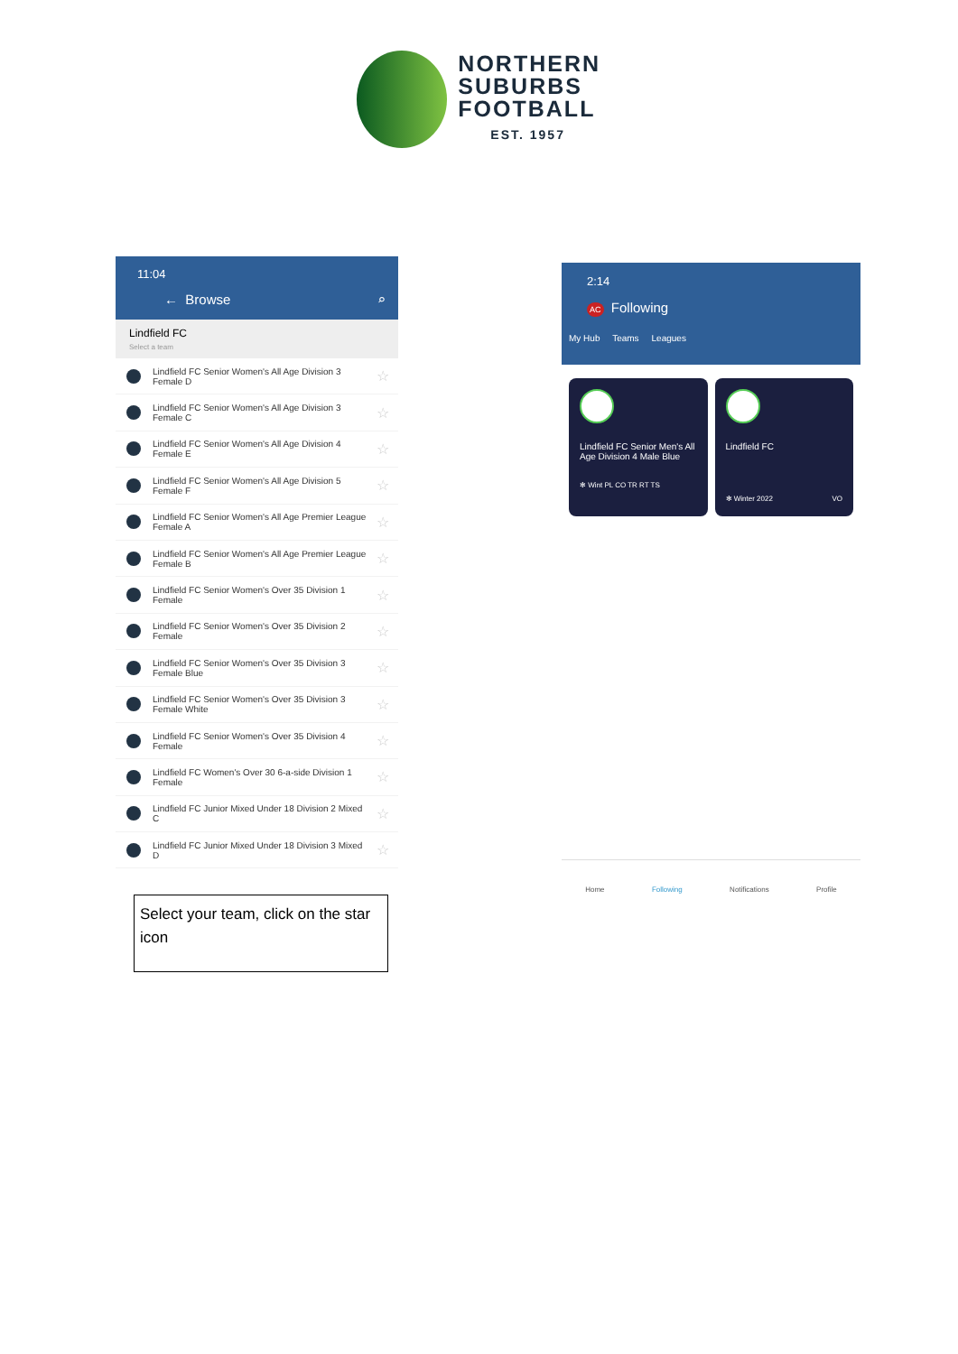NORTHERN
SUBURBS
FOOTBALL
EST. 1957
11:04
← Browse ⌕
Lindfield FC
Select a team
Lindfield FC Senior Women's All Age Division 3 Female D
☆
Lindfield FC Senior Women's All Age Division 3 Female C
☆
Lindfield FC Senior Women's All Age Division 4 Female E
☆
Lindfield FC Senior Women's All Age Division 5 Female F
☆
Lindfield FC Senior Women's All Age Premier League Female A
☆
Lindfield FC Senior Women's All Age Premier League Female B
☆
Lindfield FC Senior Women's Over 35 Division 1 Female
☆
Lindfield FC Senior Women's Over 35 Division 2 Female
☆
Lindfield FC Senior Women's Over 35 Division 3 Female Blue
☆
Lindfield FC Senior Women's Over 35 Division 3 Female White
☆
Lindfield FC Senior Women's Over 35 Division 4 Female
☆
Lindfield FC Women's Over 30 6-a-side Division 1 Female
☆
Lindfield FC Junior Mixed Under 18 Division 2 Mixed C
☆
Lindfield FC Junior Mixed Under 18 Division 3 Mixed D
☆
Select your team, click on the star icon
2:14
AC Following
My Hub Teams Leagues
Lindfield FC Senior Men's All Age Division 4 Male Blue
✻ Wint PL CO TR RT TS
Lindfield FC
✻ Winter 2022 VO
Home Following Notifications Profile